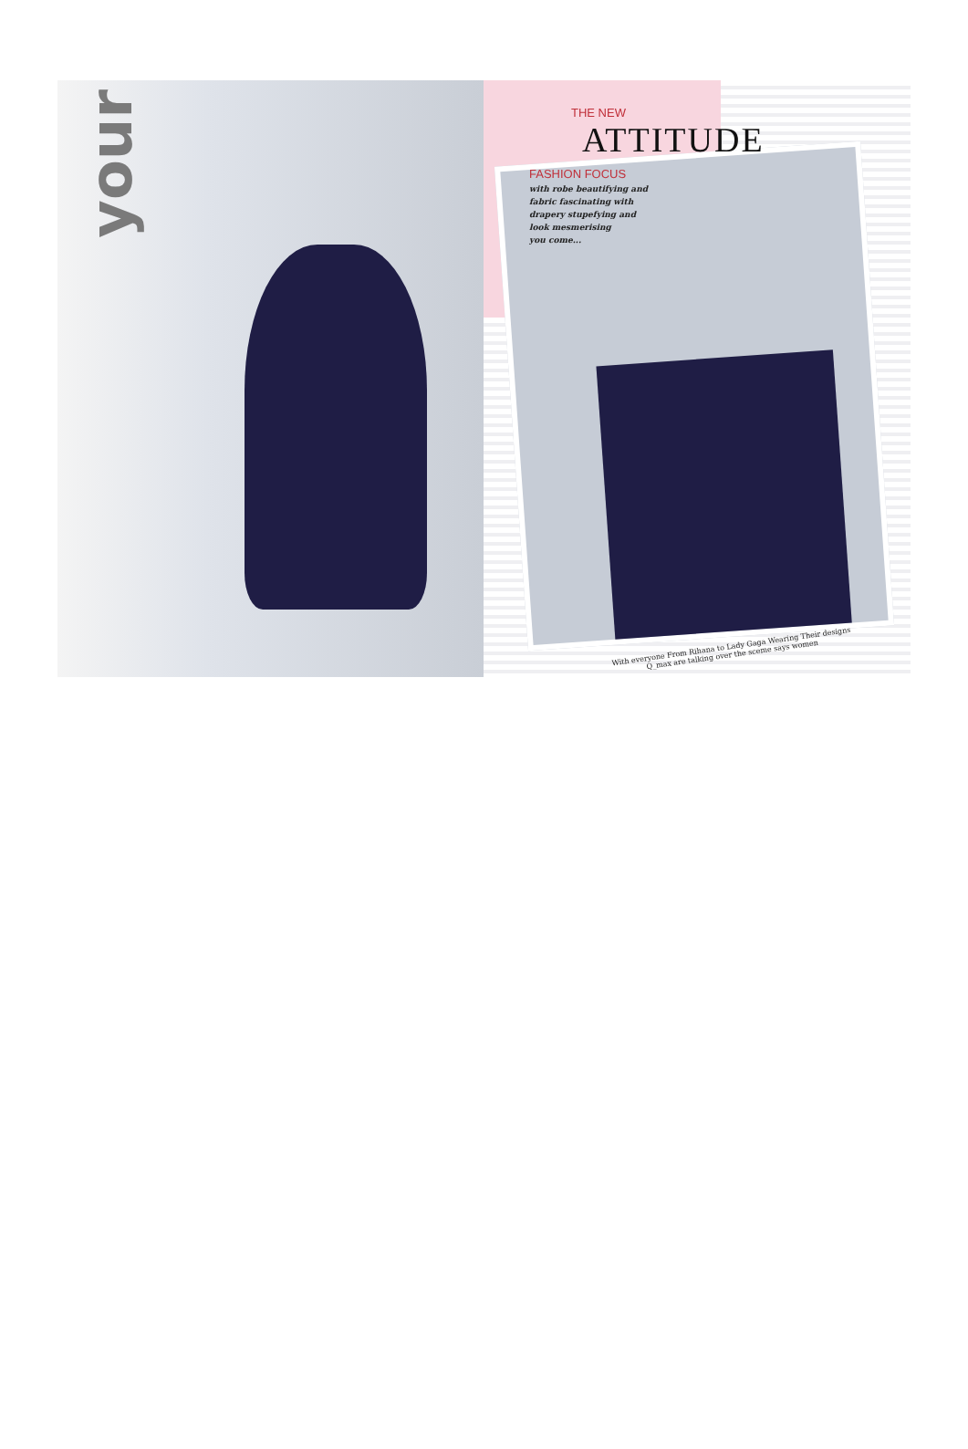your
THE NEW
ATTITUDE
FASHION FOCUS
with robe beautifying and
fabric fascinating with
drapery stupefying and
look mesmerising
you come...
With everyone From Rihana to Lady Gaga Wearing Their designs
Q_max are talking over the sceme says women